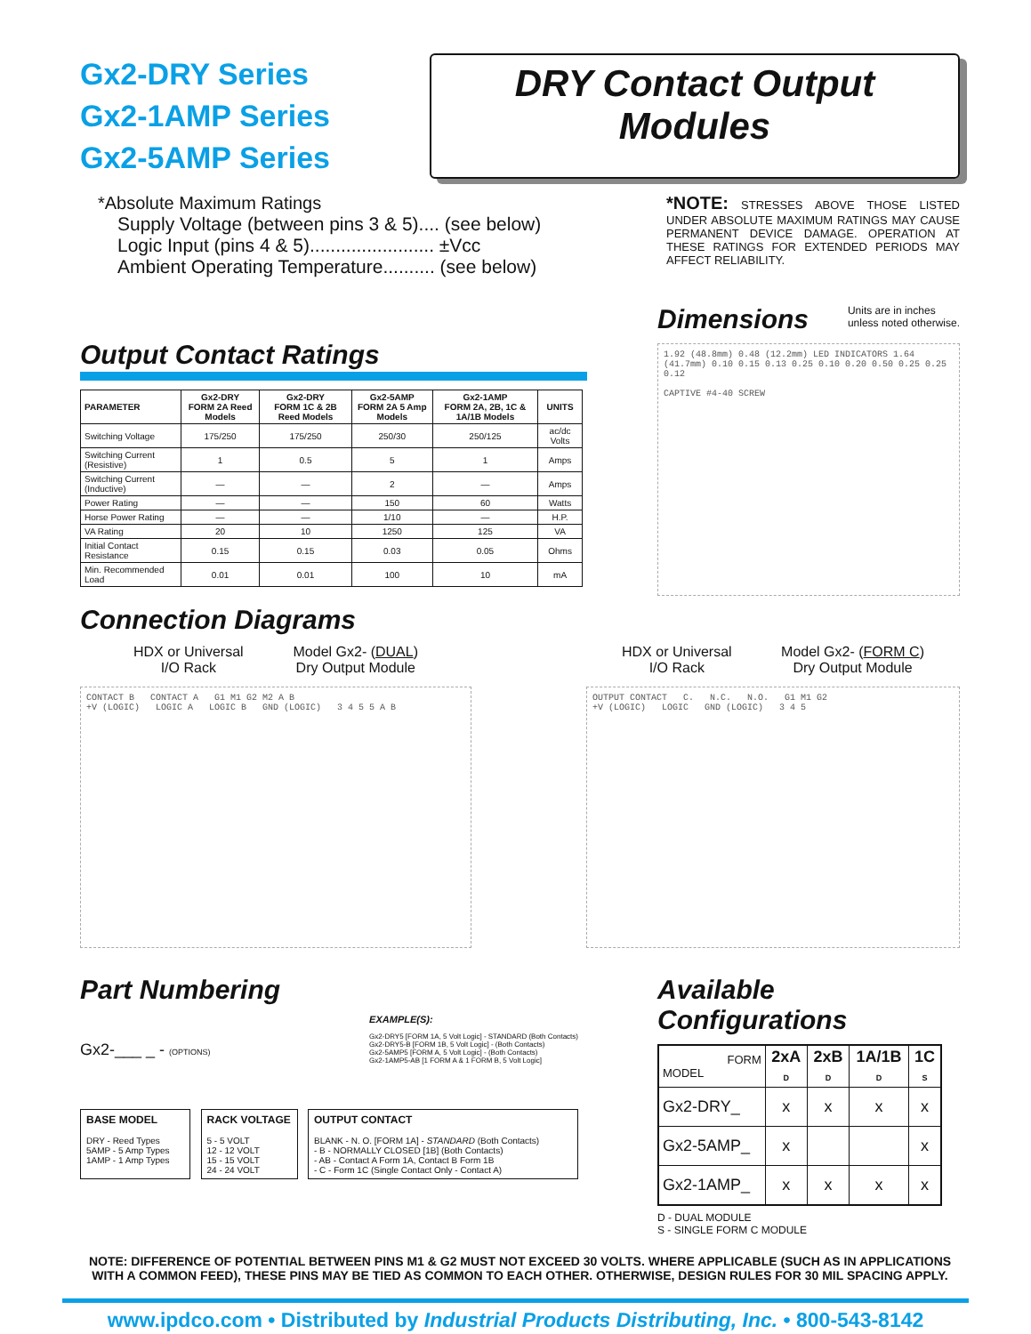Gx2-DRY Series
Gx2-1AMP Series
Gx2-5AMP Series
DRY Contact Output Modules
*Absolute Maximum Ratings
Supply Voltage (between pins 3 & 5).... (see below)
Logic Input (pins 4 & 5)........................ ±Vcc
Ambient Operating Temperature.......... (see below)
*NOTE: STRESSES ABOVE THOSE LISTED UNDER ABSOLUTE MAXIMUM RATINGS MAY CAUSE PERMANENT DEVICE DAMAGE. OPERATION AT THESE RATINGS FOR EXTENDED PERIODS MAY AFFECT RELIABILITY.
Output Contact Ratings
| PARAMETER | Gx2-DRY FORM 2A Reed Models | Gx2-DRY FORM 1C & 2B Reed Models | Gx2-5AMP FORM 2A 5 Amp Models | Gx2-1AMP FORM 2A, 2B, 1C & 1A/1B Models | UNITS |
| --- | --- | --- | --- | --- | --- |
| Switching Voltage | 175/250 | 175/250 | 250/30 | 250/125 | ac/dc Volts |
| Switching Current (Resistive) | 1 | 0.5 | 5 | 1 | Amps |
| Switching Current (Inductive) | — | — | 2 | — | Amps |
| Power Rating | — | — | 150 | 60 | Watts |
| Horse Power Rating | — | — | 1/10 | — | H.P. |
| VA Rating | 20 | 10 | 1250 | 125 | VA |
| Initial Contact Resistance | 0.15 | 0.15 | 0.03 | 0.05 | Ohms |
| Min. Recommended Load | 0.01 | 0.01 | 100 | 10 | mA |
Dimensions
Units are in inches
unless noted otherwise.
1.92 (48.8mm) 0.48 (12.2mm) LED INDICATORS 1.64 (41.7mm) 0.10 0.15 0.13 0.25 0.10 0.20 0.50 0.25 0.25 0.12
CAPTIVE #4-40 SCREW
Connection Diagrams
HDX or Universal
I/O Rack
Model Gx2- (DUAL)
Dry Output Module
CONTACT B CONTACT A G1 M1 G2 M2 A B
+V (LOGIC) LOGIC A LOGIC B GND (LOGIC) 3 4 5 5 A B
HDX or Universal
I/O Rack
Model Gx2- (FORM C)
Dry Output Module
OUTPUT CONTACT C. N.C. N.O. G1 M1 G2
+V (LOGIC) LOGIC GND (LOGIC) 3 4 5
Part Numbering
Gx2-___ _ - (OPTIONS)
EXAMPLE(S):
Gx2-DRY5 [FORM 1A, 5 Volt Logic] - STANDARD (Both Contacts)
Gx2-DRY5-B [FORM 1B, 5 Volt Logic] - (Both Contacts)
Gx2-5AMP5 [FORM A, 5 Volt Logic] - (Both Contacts)
Gx2-1AMP5-AB [1 FORM A & 1 FORM B, 5 Volt Logic]
BASE MODEL
DRY - Reed Types
5AMP - 5 Amp Types
1AMP - 1 Amp Types
RACK VOLTAGE
5 - 5 VOLT
12 - 12 VOLT
15 - 15 VOLT
24 - 24 VOLT
OUTPUT CONTACT
BLANK - N. O. [FORM 1A] - STANDARD (Both Contacts)
- B - NORMALLY CLOSED [1B] (Both Contacts)
- AB - Contact A Form 1A, Contact B Form 1B
- C - Form 1C (Single Contact Only - Contact A)
Available Configurations
| FORM MODEL | 2xA D | 2xB D | 1A/1B D | 1C S |
| --- | --- | --- | --- | --- |
| Gx2-DRY_ | x | x | x | x |
| Gx2-5AMP_ | x | | | x |
| Gx2-1AMP_ | x | x | x | x |
D - DUAL MODULE
S - SINGLE FORM C MODULE
NOTE: DIFFERENCE OF POTENTIAL BETWEEN PINS M1 & G2 MUST NOT EXCEED 30 VOLTS. WHERE APPLICABLE (SUCH AS IN APPLICATIONS WITH A COMMON FEED), THESE PINS MAY BE TIED AS COMMON TO EACH OTHER. OTHERWISE, DESIGN RULES FOR 30 MIL SPACING APPLY.
www.ipdco.com • Distributed by Industrial Products Distributing, Inc. • 800-543-8142